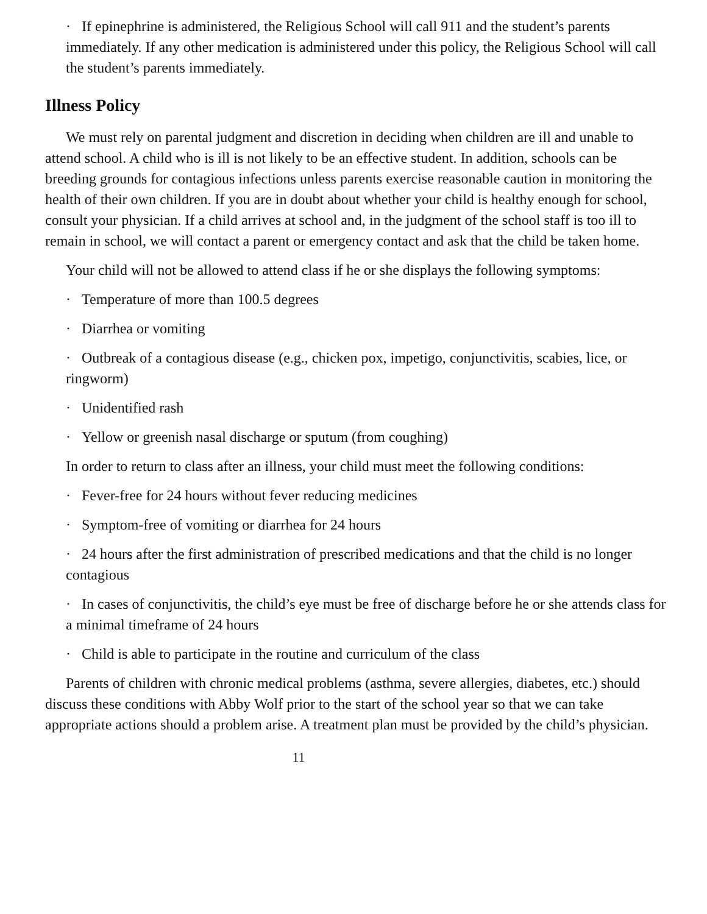· If epinephrine is administered, the Religious School will call 911 and the student’s parents immediately. If any other medication is administered under this policy, the Religious School will call the student’s parents immediately.
Illness Policy
We must rely on parental judgment and discretion in deciding when children are ill and unable to attend school. A child who is ill is not likely to be an effective student. In addition, schools can be breeding grounds for contagious infections unless parents exercise reasonable caution in monitoring the health of their own children. If you are in doubt about whether your child is healthy enough for school, consult your physician. If a child arrives at school and, in the judgment of the school staff is too ill to remain in school, we will contact a parent or emergency contact and ask that the child be taken home.
Your child will not be allowed to attend class if he or she displays the following symptoms:
· Temperature of more than 100.5 degrees
· Diarrhea or vomiting
· Outbreak of a contagious disease (e.g., chicken pox, impetigo, conjunctivitis, scabies, lice, or ringworm)
· Unidentified rash
· Yellow or greenish nasal discharge or sputum (from coughing)
In order to return to class after an illness, your child must meet the following conditions:
· Fever-free for 24 hours without fever reducing medicines
· Symptom-free of vomiting or diarrhea for 24 hours
· 24 hours after the first administration of prescribed medications and that the child is no longer contagious
· In cases of conjunctivitis, the child’s eye must be free of discharge before he or she attends class for a minimal timeframe of 24 hours
· Child is able to participate in the routine and curriculum of the class
Parents of children with chronic medical problems (asthma, severe allergies, diabetes, etc.) should discuss these conditions with Abby Wolf prior to the start of the school year so that we can take appropriate actions should a problem arise. A treatment plan must be provided by the child’s physician.
11